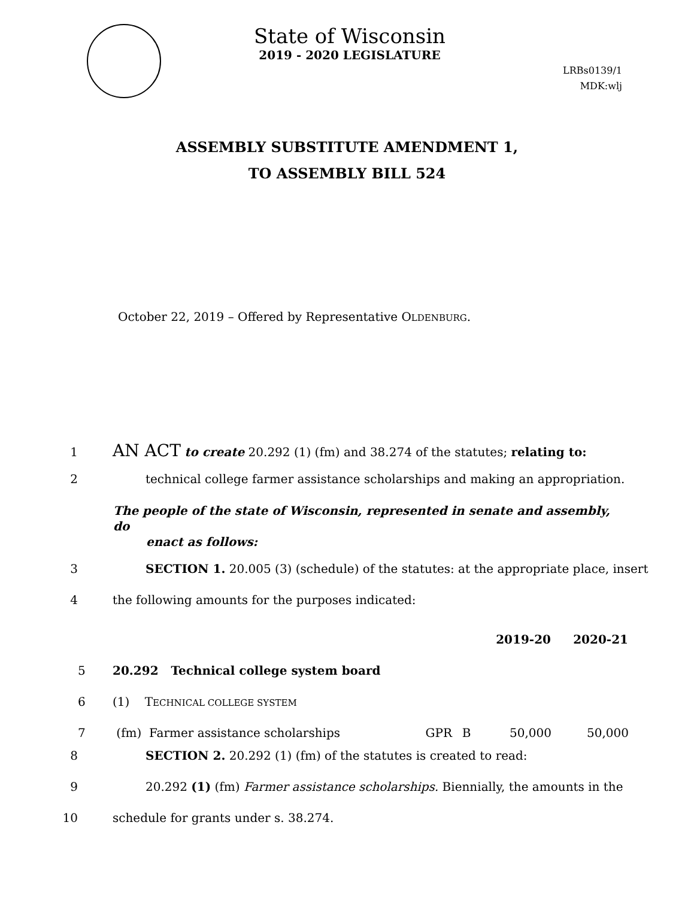State of Wisconsin
2019 - 2020 LEGISLATURE
LRBs0139/1
MDK:wlj
ASSEMBLY SUBSTITUTE AMENDMENT 1,
TO ASSEMBLY BILL 524
October 22, 2019 – Offered by Representative OLDENBURG.
1 AN ACT to create 20.292 (1) (fm) and 38.274 of the statutes; relating to:
2 technical college farmer assistance scholarships and making an appropriation.
The people of the state of Wisconsin, represented in senate and assembly, do
enact as follows:
3 SECTION 1. 20.005 (3) (schedule) of the statutes: at the appropriate place, insert
4 the following amounts for the purposes indicated:
| | | | | | 2019-20 | 2020-21 |
| 5 | 20.292 Technical college system board | | | | | |
| 6 | (1) T ECHNICAL COLLEGE SYSTEM | | | | | |
| 7 | (fm) Farmer assistance scholarships | GPR | B | | 50,000 | 50,000 |
8 SECTION 2. 20.292 (1) (fm) of the statutes is created to read:
9 20.292 (1) (fm) Farmer assistance scholarships. Biennially, the amounts in the
10 schedule for grants under s. 38.274.